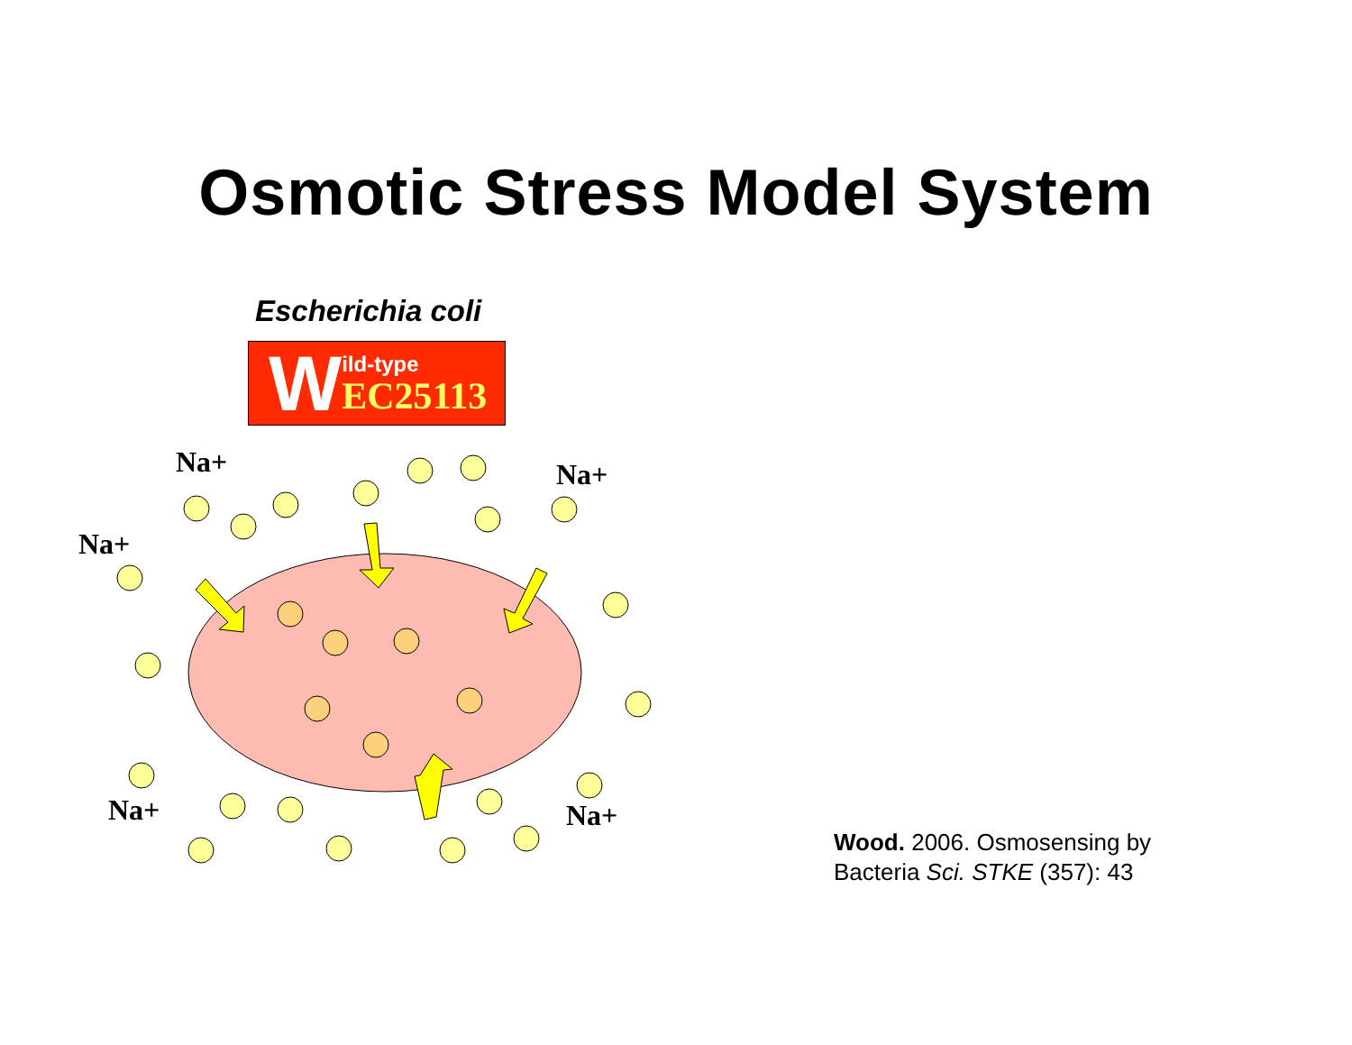Osmotic Stress Model System
Escherichia coli
W
ild-type
EC25113
Na+ Na+
Na+
Na+ Na+
Wood. 2006. Osmosensing by
Bacteria Sci. STKE (357): 43